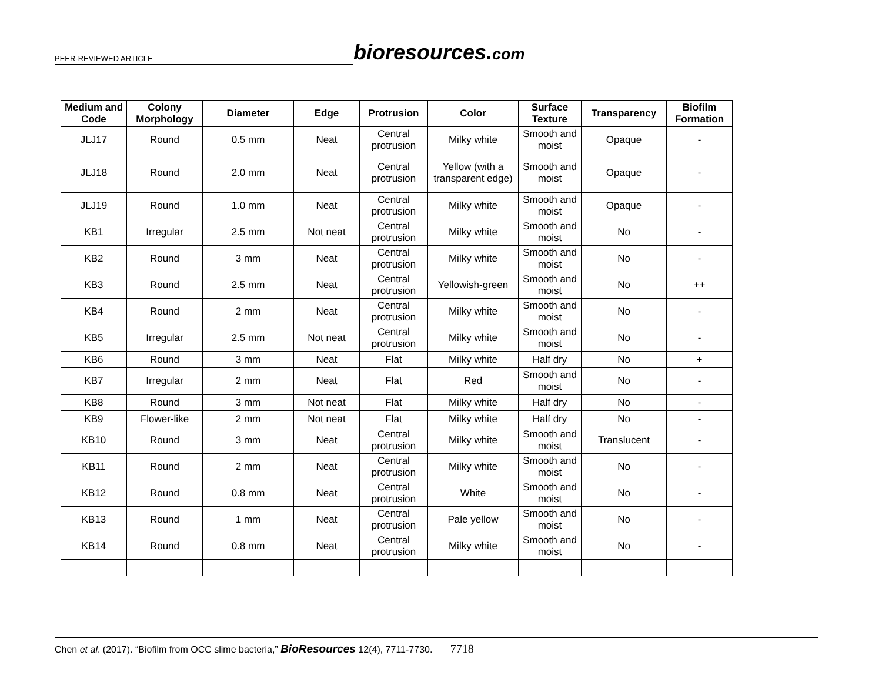PEER-REVIEWED ARTICLE
bioresources.com
| Medium and Code | Colony Morphology | Diameter | Edge | Protrusion | Color | Surface Texture | Transparency | Biofilm Formation |
| --- | --- | --- | --- | --- | --- | --- | --- | --- |
| JLJ17 | Round | 0.5 mm | Neat | Central protrusion | Milky white | Smooth and moist | Opaque | - |
| JLJ18 | Round | 2.0 mm | Neat | Central protrusion | Yellow (with a transparent edge) | Smooth and moist | Opaque | - |
| JLJ19 | Round | 1.0 mm | Neat | Central protrusion | Milky white | Smooth and moist | Opaque | - |
| KB1 | Irregular | 2.5 mm | Not neat | Central protrusion | Milky white | Smooth and moist | No | - |
| KB2 | Round | 3 mm | Neat | Central protrusion | Milky white | Smooth and moist | No | - |
| KB3 | Round | 2.5 mm | Neat | Central protrusion | Yellowish-green | Smooth and moist | No | ++ |
| KB4 | Round | 2 mm | Neat | Central protrusion | Milky white | Smooth and moist | No | - |
| KB5 | Irregular | 2.5 mm | Not neat | Central protrusion | Milky white | Smooth and moist | No | - |
| KB6 | Round | 3 mm | Neat | Flat | Milky white | Half dry | No | + |
| KB7 | Irregular | 2 mm | Neat | Flat | Red | Smooth and moist | No | - |
| KB8 | Round | 3 mm | Not neat | Flat | Milky white | Half dry | No | - |
| KB9 | Flower-like | 2 mm | Not neat | Flat | Milky white | Half dry | No | - |
| KB10 | Round | 3 mm | Neat | Central protrusion | Milky white | Smooth and moist | Translucent | - |
| KB11 | Round | 2 mm | Neat | Central protrusion | Milky white | Smooth and moist | No | - |
| KB12 | Round | 0.8 mm | Neat | Central protrusion | White | Smooth and moist | No | - |
| KB13 | Round | 1 mm | Neat | Central protrusion | Pale yellow | Smooth and moist | No | - |
| KB14 | Round | 0.8 mm | Neat | Central protrusion | Milky white | Smooth and moist | No | - |
Chen et al. (2017). “Biofilm from OCC slime bacteria,” BioResources 12(4), 7711-7730. 7718